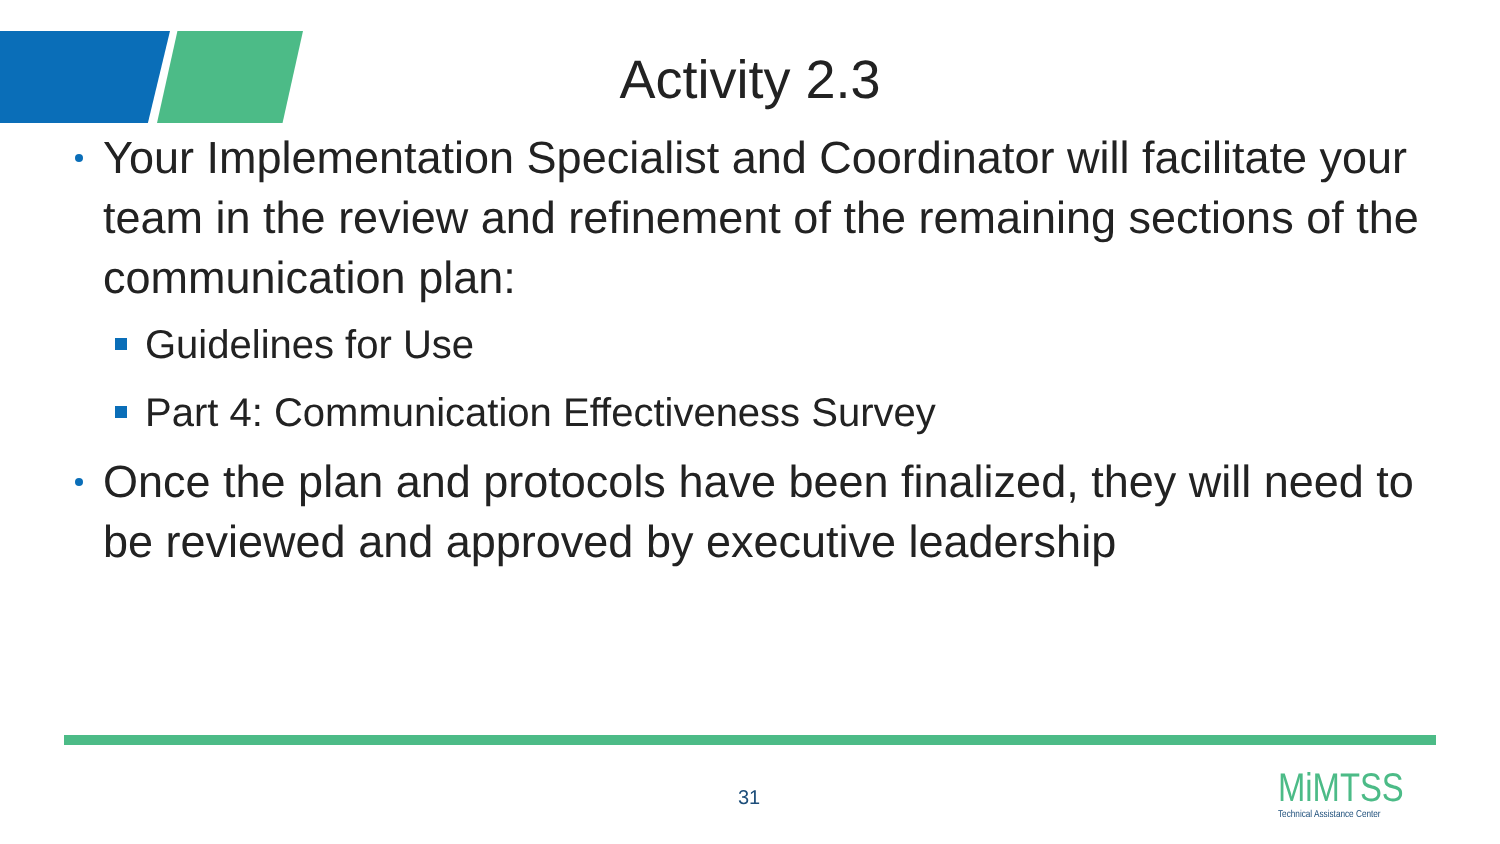Activity 2.3
Your Implementation Specialist and Coordinator will facilitate your team in the review and refinement of the remaining sections of the communication plan:
Guidelines for Use
Part 4: Communication Effectiveness Survey
Once the plan and protocols have been finalized, they will need to be reviewed and approved by executive leadership
31
MiMTSS
Technical Assistance Center